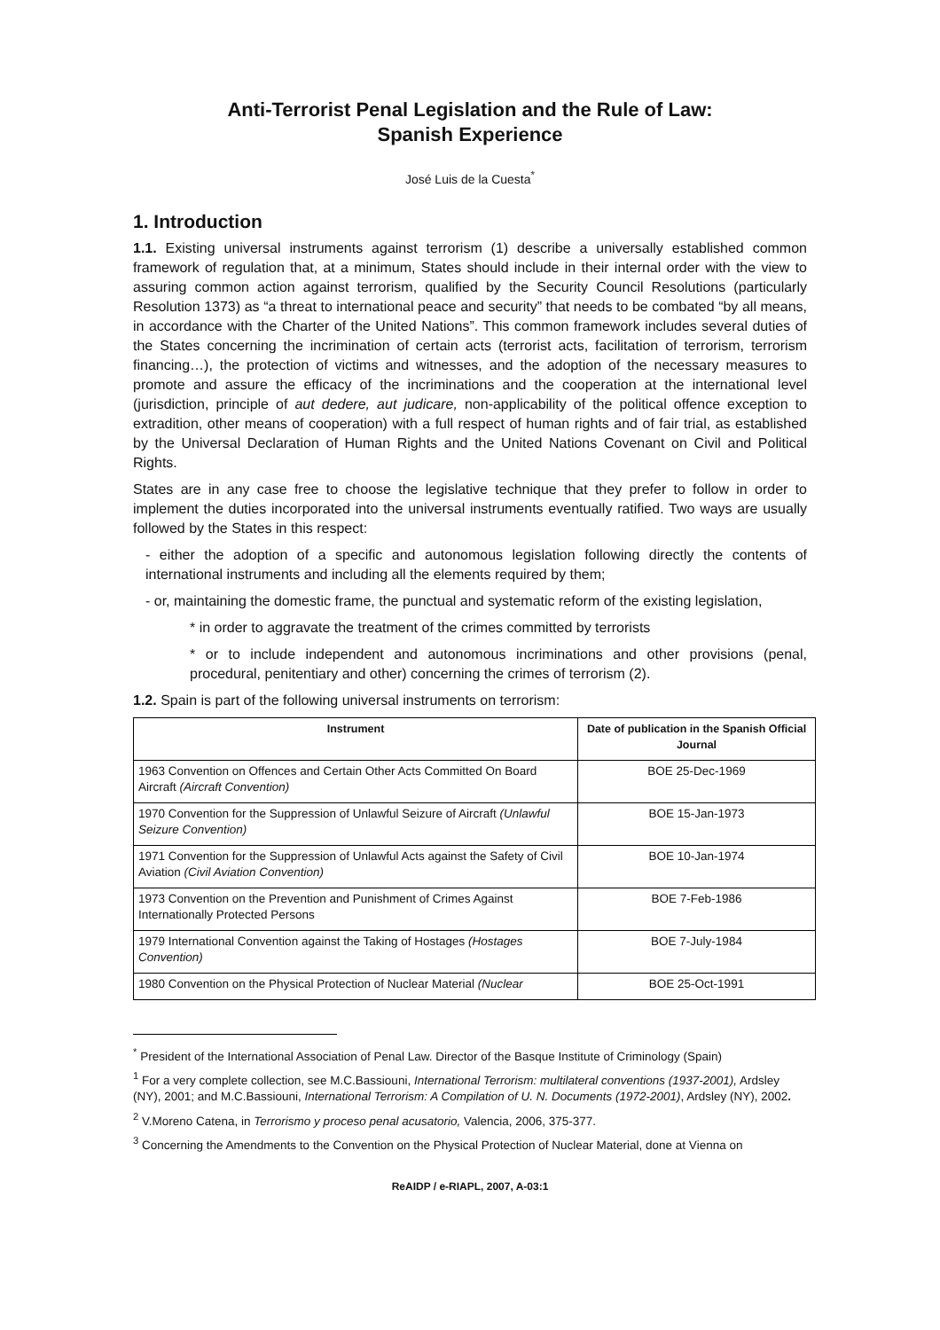Anti-Terrorist Penal Legislation and the Rule of Law:
Spanish Experience
José Luis de la Cuesta<sup>*</sup>
1. Introduction
1.1. Existing universal instruments against terrorism (1) describe a universally established common framework of regulation that, at a minimum, States should include in their internal order with the view to assuring common action against terrorism, qualified by the Security Council Resolutions (particularly Resolution 1373) as “a threat to international peace and security” that needs to be combated “by all means, in accordance with the Charter of the United Nations”. This common framework includes several duties of the States concerning the incrimination of certain acts (terrorist acts, facilitation of terrorism, terrorism financing…), the protection of victims and witnesses, and the adoption of the necessary measures to promote and assure the efficacy of the incriminations and the cooperation at the international level (jurisdiction, principle of aut dedere, aut judicare, non-applicability of the political offence exception to extradition, other means of cooperation) with a full respect of human rights and of fair trial, as established by the Universal Declaration of Human Rights and the United Nations Covenant on Civil and Political Rights.
States are in any case free to choose the legislative technique that they prefer to follow in order to implement the duties incorporated into the universal instruments eventually ratified. Two ways are usually followed by the States in this respect:
- either the adoption of a specific and autonomous legislation following directly the contents of international instruments and including all the elements required by them;
- or, maintaining the domestic frame, the punctual and systematic reform of the existing legislation,
* in order to aggravate the treatment of the crimes committed by terrorists
* or to include independent and autonomous incriminations and other provisions (penal, procedural, penitentiary and other) concerning the crimes of terrorism (2).
1.2. Spain is part of the following universal instruments on terrorism:
| Instrument | Date of publication in the Spanish Official Journal |
| --- | --- |
| 1963 Convention on Offences and Certain Other Acts Committed On Board Aircraft (Aircraft Convention) | BOE 25-Dec-1969 |
| 1970 Convention for the Suppression of Unlawful Seizure of Aircraft (Unlawful Seizure Convention) | BOE 15-Jan-1973 |
| 1971 Convention for the Suppression of Unlawful Acts against the Safety of Civil Aviation (Civil Aviation Convention) | BOE 10-Jan-1974 |
| 1973 Convention on the Prevention and Punishment of Crimes Against Internationally Protected Persons | BOE 7-Feb-1986 |
| 1979 International Convention against the Taking of Hostages (Hostages Convention) | BOE 7-July-1984 |
| 1980 Convention on the Physical Protection of Nuclear Material (Nuclear | BOE 25-Oct-1991 |
<sup>*</sup> President of the International Association of Penal Law. Director of the Basque Institute of Criminology (Spain)
<sup>1</sup> For a very complete collection, see M.C.Bassiouni, International Terrorism: multilateral conventions (1937-2001), Ardsley (NY), 2001; and M.C.Bassiouni, International Terrorism: A Compilation of U. N. Documents (1972-2001), Ardsley (NY), 2002.
<sup>2</sup> V.Moreno Catena, in Terrorismo y proceso penal acusatorio, Valencia, 2006, 375-377.
<sup>3</sup> Concerning the Amendments to the Convention on the Physical Protection of Nuclear Material, done at Vienna on
ReAIDP / e-RIAPL, 2007, A-03:1